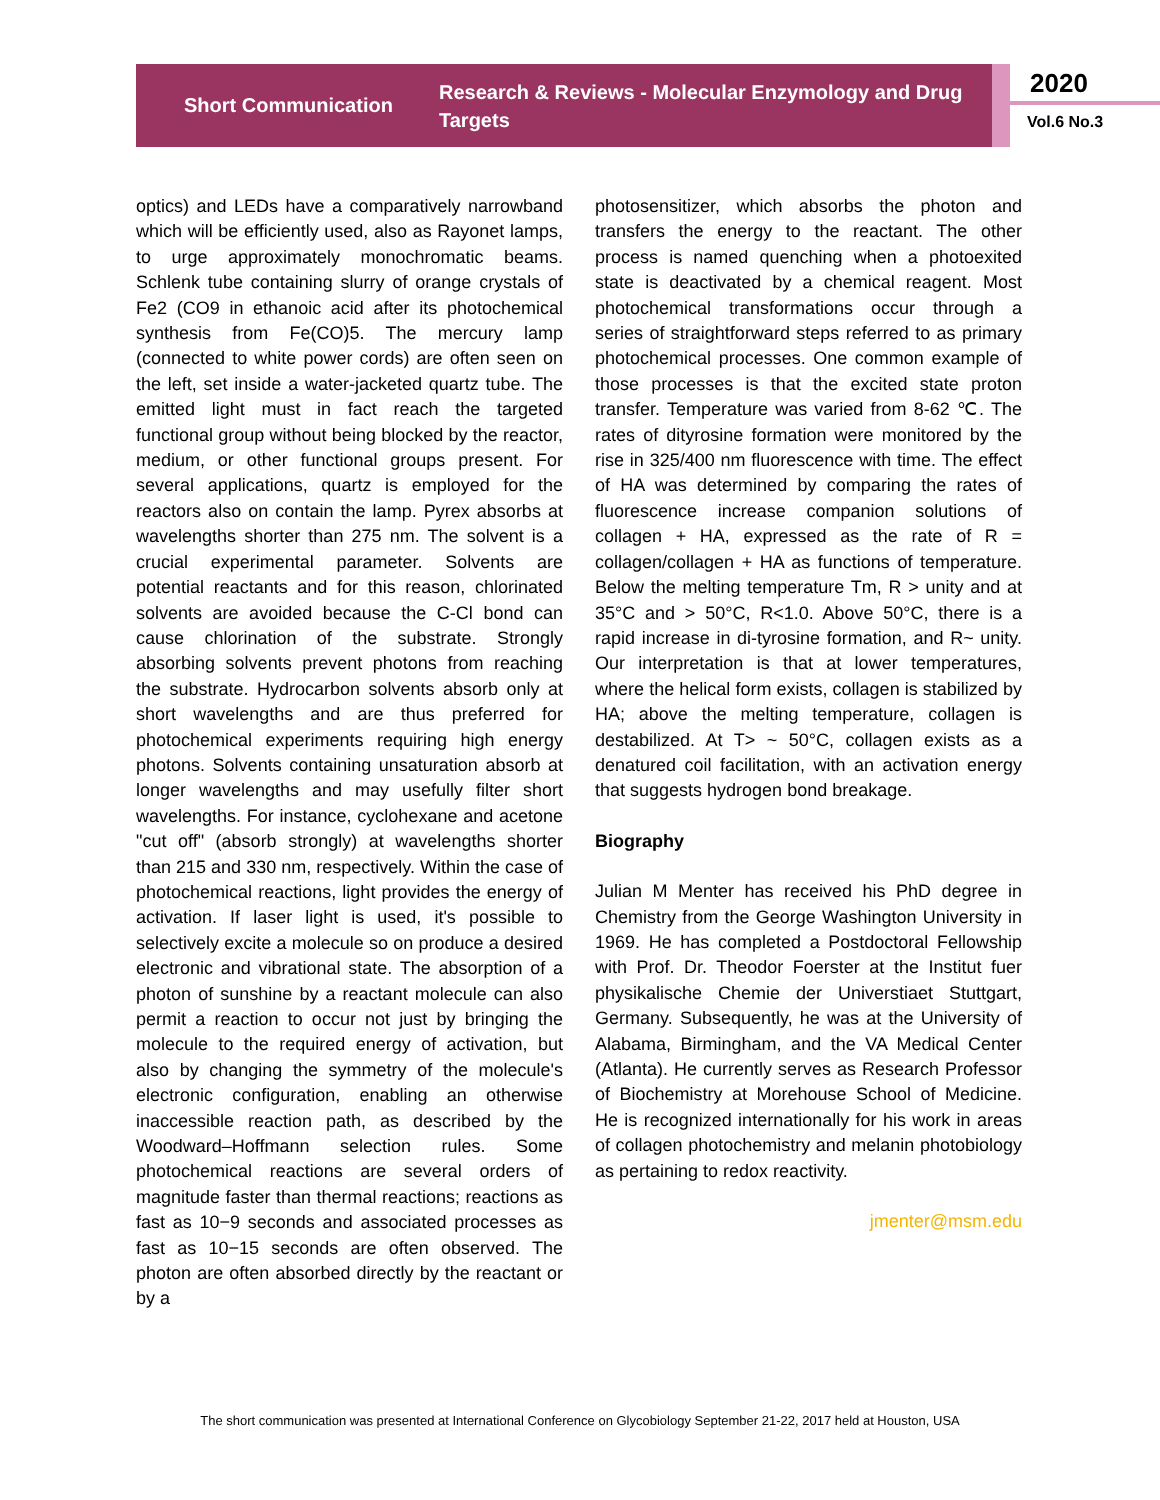Short Communication
Research & Reviews - Molecular Enzymology and Drug Targets
2020
Vol.6 No.3
optics) and LEDs have a comparatively narrowband which will be efficiently used, also as Rayonet lamps, to urge approximately monochromatic beams. Schlenk tube containing slurry of orange crystals of Fe2 (CO9 in ethanoic acid after its photochemical synthesis from Fe(CO)5. The mercury lamp (connected to white power cords) are often seen on the left, set inside a water-jacketed quartz tube. The emitted light must in fact reach the targeted functional group without being blocked by the reactor, medium, or other functional groups present. For several applications, quartz is employed for the reactors also on contain the lamp. Pyrex absorbs at wavelengths shorter than 275 nm. The solvent is a crucial experimental parameter. Solvents are potential reactants and for this reason, chlorinated solvents are avoided because the C-Cl bond can cause chlorination of the substrate. Strongly absorbing solvents prevent photons from reaching the substrate. Hydrocarbon solvents absorb only at short wavelengths and are thus preferred for photochemical experiments requiring high energy photons. Solvents containing unsaturation absorb at longer wavelengths and may usefully filter short wavelengths. For instance, cyclohexane and acetone "cut off" (absorb strongly) at wavelengths shorter than 215 and 330 nm, respectively. Within the case of photochemical reactions, light provides the energy of activation. If laser light is used, it's possible to selectively excite a molecule so on produce a desired electronic and vibrational state. The absorption of a photon of sunshine by a reactant molecule can also permit a reaction to occur not just by bringing the molecule to the required energy of activation, but also by changing the symmetry of the molecule's electronic configuration, enabling an otherwise inaccessible reaction path, as described by the Woodward–Hoffmann selection rules. Some photochemical reactions are several orders of magnitude faster than thermal reactions; reactions as fast as 10−9 seconds and associated processes as fast as 10−15 seconds are often observed. The photon are often absorbed directly by the reactant or by a
photosensitizer, which absorbs the photon and transfers the energy to the reactant. The other process is named quenching when a photoexited state is deactivated by a chemical reagent. Most photochemical transformations occur through a series of straightforward steps referred to as primary photochemical processes. One common example of those processes is that the excited state proton transfer. Temperature was varied from 8-62 ℃. The rates of dityrosine formation were monitored by the rise in 325/400 nm fluorescence with time. The effect of HA was determined by comparing the rates of fluorescence increase companion solutions of collagen + HA, expressed as the rate of R = collagen/collagen + HA as functions of temperature. Below the melting temperature Tm, R > unity and at 35°C and > 50°C, R<1.0. Above 50°C, there is a rapid increase in di-tyrosine formation, and R~ unity. Our interpretation is that at lower temperatures, where the helical form exists, collagen is stabilized by HA; above the melting temperature, collagen is destabilized. At T> ~ 50°C, collagen exists as a denatured coil facilitation, with an activation energy that suggests hydrogen bond breakage.
Biography
Julian M Menter has received his PhD degree in Chemistry from the George Washington University in 1969. He has completed a Postdoctoral Fellowship with Prof. Dr. Theodor Foerster at the Institut fuer physikalische Chemie der Universtiaet Stuttgart, Germany. Subsequently, he was at the University of Alabama, Birmingham, and the VA Medical Center (Atlanta). He currently serves as Research Professor of Biochemistry at Morehouse School of Medicine. He is recognized internationally for his work in areas of collagen photochemistry and melanin photobiology as pertaining to redox reactivity.
jmenter@msm.edu
The short communication was presented at International Conference on Glycobiology September 21-22, 2017 held at Houston, USA